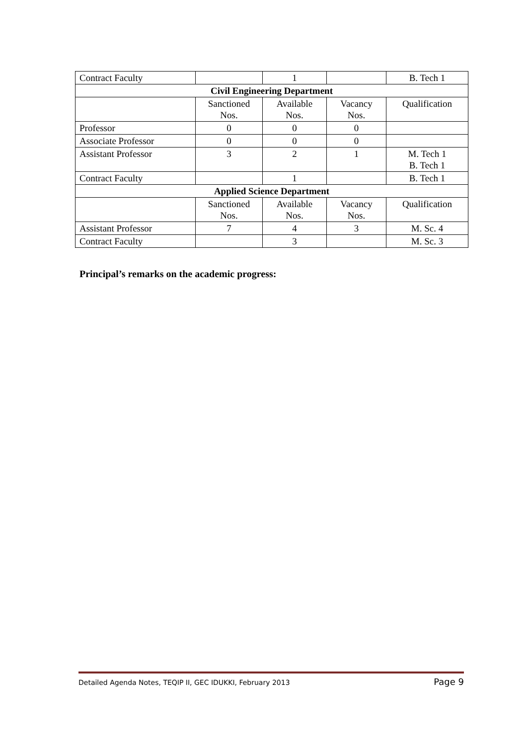| Contract Faculty | | 1 | | B. Tech 1 |
| Civil Engineering Department | | | | |
| | Sanctioned Nos. | Available Nos. | Vacancy Nos. | Qualification |
| Professor | 0 | 0 | 0 | |
| Associate Professor | 0 | 0 | 0 | |
| Assistant Professor | 3 | 2 | 1 | M. Tech 1 B. Tech 1 |
| Contract Faculty | | 1 | | B. Tech 1 |
| Applied Science Department | | | | |
| | Sanctioned Nos. | Available Nos. | Vacancy Nos. | Qualification |
| Assistant Professor | 7 | 4 | 3 | M. Sc. 4 |
| Contract Faculty | | 3 | | M. Sc. 3 |
Principal’s remarks on the academic progress:
Detailed Agenda Notes, TEQIP II, GEC IDUKKI, February 2013 Page 9